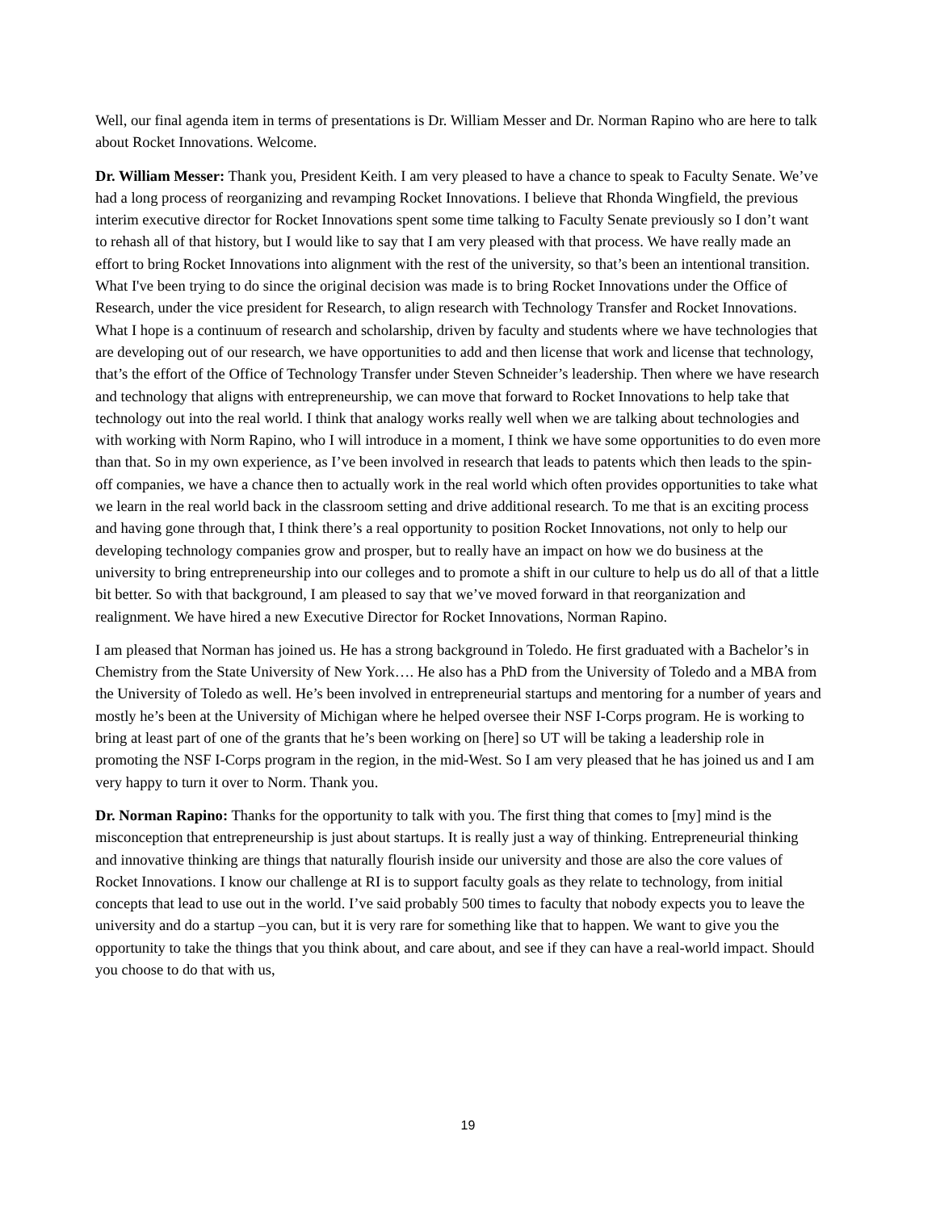Well, our final agenda item in terms of presentations is Dr. William Messer and Dr. Norman Rapino who are here to talk about Rocket Innovations. Welcome.
Dr. William Messer: Thank you, President Keith. I am very pleased to have a chance to speak to Faculty Senate. We’ve had a long process of reorganizing and revamping Rocket Innovations. I believe that Rhonda Wingfield, the previous interim executive director for Rocket Innovations spent some time talking to Faculty Senate previously so I don’t want to rehash all of that history, but I would like to say that I am very pleased with that process. We have really made an effort to bring Rocket Innovations into alignment with the rest of the university, so that’s been an intentional transition. What I've been trying to do since the original decision was made is to bring Rocket Innovations under the Office of Research, under the vice president for Research, to align research with Technology Transfer and Rocket Innovations. What I hope is a continuum of research and scholarship, driven by faculty and students where we have technologies that are developing out of our research, we have opportunities to add and then license that work and license that technology, that’s the effort of the Office of Technology Transfer under Steven Schneider’s leadership. Then where we have research and technology that aligns with entrepreneurship, we can move that forward to Rocket Innovations to help take that technology out into the real world. I think that analogy works really well when we are talking about technologies and with working with Norm Rapino, who I will introduce in a moment, I think we have some opportunities to do even more than that. So in my own experience, as I’ve been involved in research that leads to patents which then leads to the spin-off companies, we have a chance then to actually work in the real world which often provides opportunities to take what we learn in the real world back in the classroom setting and drive additional research. To me that is an exciting process and having gone through that, I think there’s a real opportunity to position Rocket Innovations, not only to help our developing technology companies grow and prosper, but to really have an impact on how we do business at the university to bring entrepreneurship into our colleges and to promote a shift in our culture to help us do all of that a little bit better. So with that background, I am pleased to say that we’ve moved forward in that reorganization and realignment. We have hired a new Executive Director for Rocket Innovations, Norman Rapino.
I am pleased that Norman has joined us. He has a strong background in Toledo. He first graduated with a Bachelor’s in Chemistry from the State University of New York…. He also has a PhD from the University of Toledo and a MBA from the University of Toledo as well. He’s been involved in entrepreneurial startups and mentoring for a number of years and mostly he’s been at the University of Michigan where he helped oversee their NSF I-Corps program. He is working to bring at least part of one of the grants that he’s been working on [here] so UT will be taking a leadership role in promoting the NSF I-Corps program in the region, in the mid-West. So I am very pleased that he has joined us and I am very happy to turn it over to Norm. Thank you.
Dr. Norman Rapino: Thanks for the opportunity to talk with you. The first thing that comes to [my] mind is the misconception that entrepreneurship is just about startups. It is really just a way of thinking. Entrepreneurial thinking and innovative thinking are things that naturally flourish inside our university and those are also the core values of Rocket Innovations. I know our challenge at RI is to support faculty goals as they relate to technology, from initial concepts that lead to use out in the world. I’ve said probably 500 times to faculty that nobody expects you to leave the university and do a startup –you can, but it is very rare for something like that to happen. We want to give you the opportunity to take the things that you think about, and care about, and see if they can have a real-world impact. Should you choose to do that with us,
19